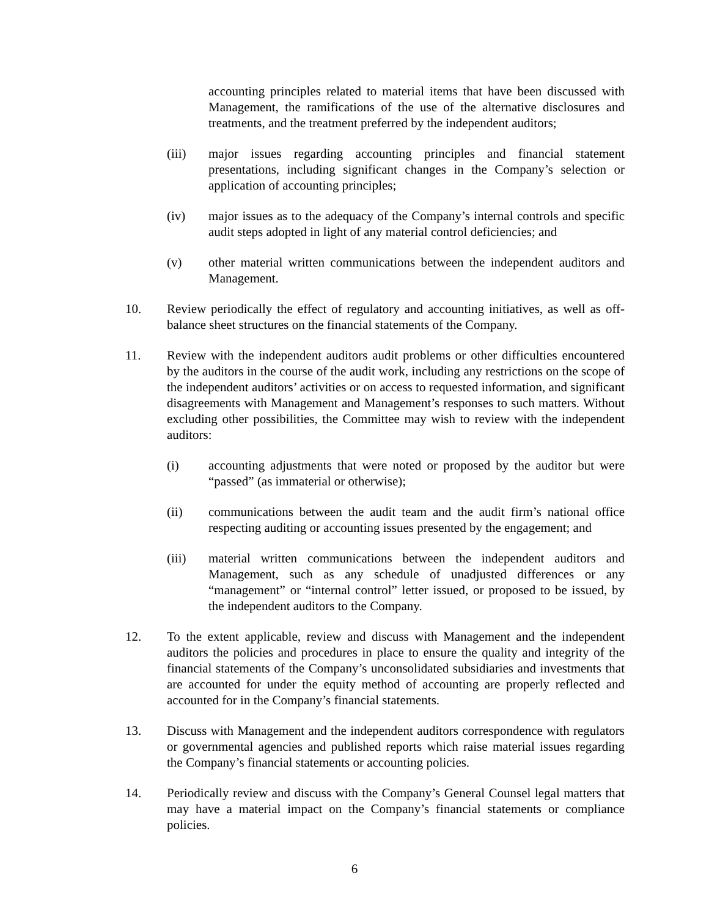accounting principles related to material items that have been discussed with Management, the ramifications of the use of the alternative disclosures and treatments, and the treatment preferred by the independent auditors;
(iii) major issues regarding accounting principles and financial statement presentations, including significant changes in the Company’s selection or application of accounting principles;
(iv) major issues as to the adequacy of the Company’s internal controls and specific audit steps adopted in light of any material control deficiencies; and
(v) other material written communications between the independent auditors and Management.
10. Review periodically the effect of regulatory and accounting initiatives, as well as off-balance sheet structures on the financial statements of the Company.
11. Review with the independent auditors audit problems or other difficulties encountered by the auditors in the course of the audit work, including any restrictions on the scope of the independent auditors’ activities or on access to requested information, and significant disagreements with Management and Management’s responses to such matters. Without excluding other possibilities, the Committee may wish to review with the independent auditors:
(i) accounting adjustments that were noted or proposed by the auditor but were “passed” (as immaterial or otherwise);
(ii) communications between the audit team and the audit firm’s national office respecting auditing or accounting issues presented by the engagement; and
(iii) material written communications between the independent auditors and Management, such as any schedule of unadjusted differences or any “management” or “internal control” letter issued, or proposed to be issued, by the independent auditors to the Company.
12. To the extent applicable, review and discuss with Management and the independent auditors the policies and procedures in place to ensure the quality and integrity of the financial statements of the Company’s unconsolidated subsidiaries and investments that are accounted for under the equity method of accounting are properly reflected and accounted for in the Company’s financial statements.
13. Discuss with Management and the independent auditors correspondence with regulators or governmental agencies and published reports which raise material issues regarding the Company’s financial statements or accounting policies.
14. Periodically review and discuss with the Company’s General Counsel legal matters that may have a material impact on the Company’s financial statements or compliance policies.
6